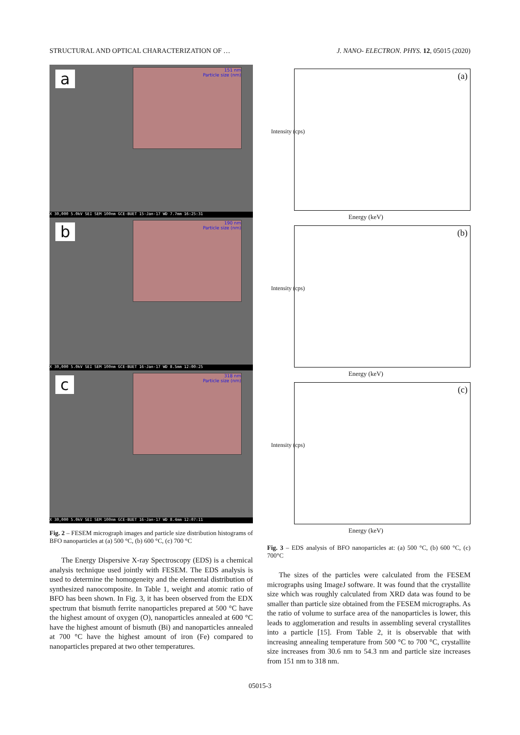STRUCTURAL AND OPTICAL CHARACTERIZATION OF … J. NANO- ELECTRON. PHYS. 12, 05015 (2020)
a
151 nm
Particle size (nm)
X 30,000 5.0kV SEI SEM 100nm GCE-BUET 15-Jan-17 WD 7.7mm 16:25:31
b
190 nm
Particle size (nm)
X 30,000 5.0kV SEI SEM 100nm GCE-BUET 16-Jan-17 WD 8.5mm 12:00:25
c
318 nm
Particle size (nm)
X 30,000 5.0kV SEI SEM 100nm GCE-BUET 16-Jan-17 WD 8.4mm 12:07:11
Fig. 2 – FESEM micrograph images and particle size distribution histograms of BFO nanoparticles at (a) 500 °C, (b) 600 °C, (c) 700 °C
The Energy Dispersive X-ray Spectroscopy (EDS) is a chemical analysis technique used jointly with FESEM. The EDS analysis is used to determine the homogeneity and the elemental distribution of synthesized nanocomposite. In Table 1, weight and atomic ratio of BFO has been shown. In Fig. 3, it has been observed from the EDX spectrum that bismuth ferrite nanoparticles prepared at 500 °C have the highest amount of oxygen (O), nanoparticles annealed at 600 °C have the highest amount of bismuth (Bi) and nanoparticles annealed at 700 °C have the highest amount of iron (Fe) compared to nanoparticles prepared at two other temperatures.
(a)
Intensity (cps)
Energy (keV)
(b)
Intensity (cps)
Energy (keV)
(c)
Intensity (cps)
Energy (keV)
Fig. 3 – EDS analysis of BFO nanoparticles at: (a) 500 °C, (b) 600 °C, (c) 700°C
The sizes of the particles were calculated from the FESEM micrographs using ImageJ software. It was found that the crystallite size which was roughly calculated from XRD data was found to be smaller than particle size obtained from the FESEM micrographs. As the ratio of volume to surface area of the nanoparticles is lower, this leads to agglomeration and results in assembling several crystallites into a particle [15]. From Table 2, it is observable that with increasing annealing temperature from 500 °C to 700 °C, crystallite size increases from 30.6 nm to 54.3 nm and particle size increases from 151 nm to 318 nm.
05015-3